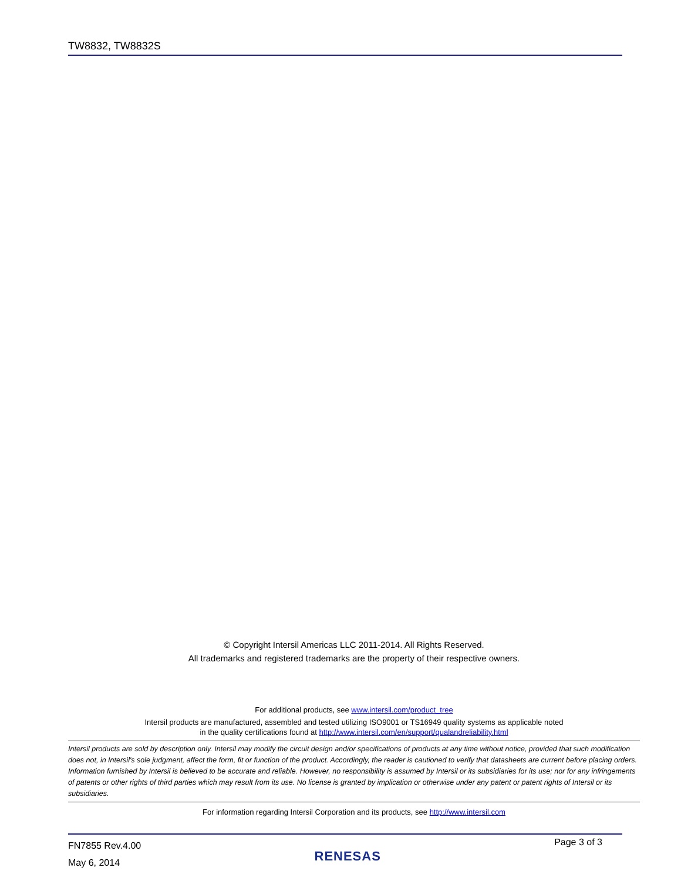TW8832, TW8832S
© Copyright Intersil Americas LLC 2011-2014. All Rights Reserved.
All trademarks and registered trademarks are the property of their respective owners.
For additional products, see www.intersil.com/product_tree
Intersil products are manufactured, assembled and tested utilizing ISO9001 or TS16949 quality systems as applicable noted
in the quality certifications found at http://www.intersil.com/en/support/qualandreliability.html
Intersil products are sold by description only. Intersil may modify the circuit design and/or specifications of products at any time without notice, provided that such modification does not, in Intersil's sole judgment, affect the form, fit or function of the product. Accordingly, the reader is cautioned to verify that datasheets are current before placing orders. Information furnished by Intersil is believed to be accurate and reliable. However, no responsibility is assumed by Intersil or its subsidiaries for its use; nor for any infringements of patents or other rights of third parties which may result from its use. No license is granted by implication or otherwise under any patent or patent rights of Intersil or its subsidiaries.
For information regarding Intersil Corporation and its products, see http://www.intersil.com
FN7855 Rev.4.00
May 6, 2014
RENESAS
Page 3 of 3